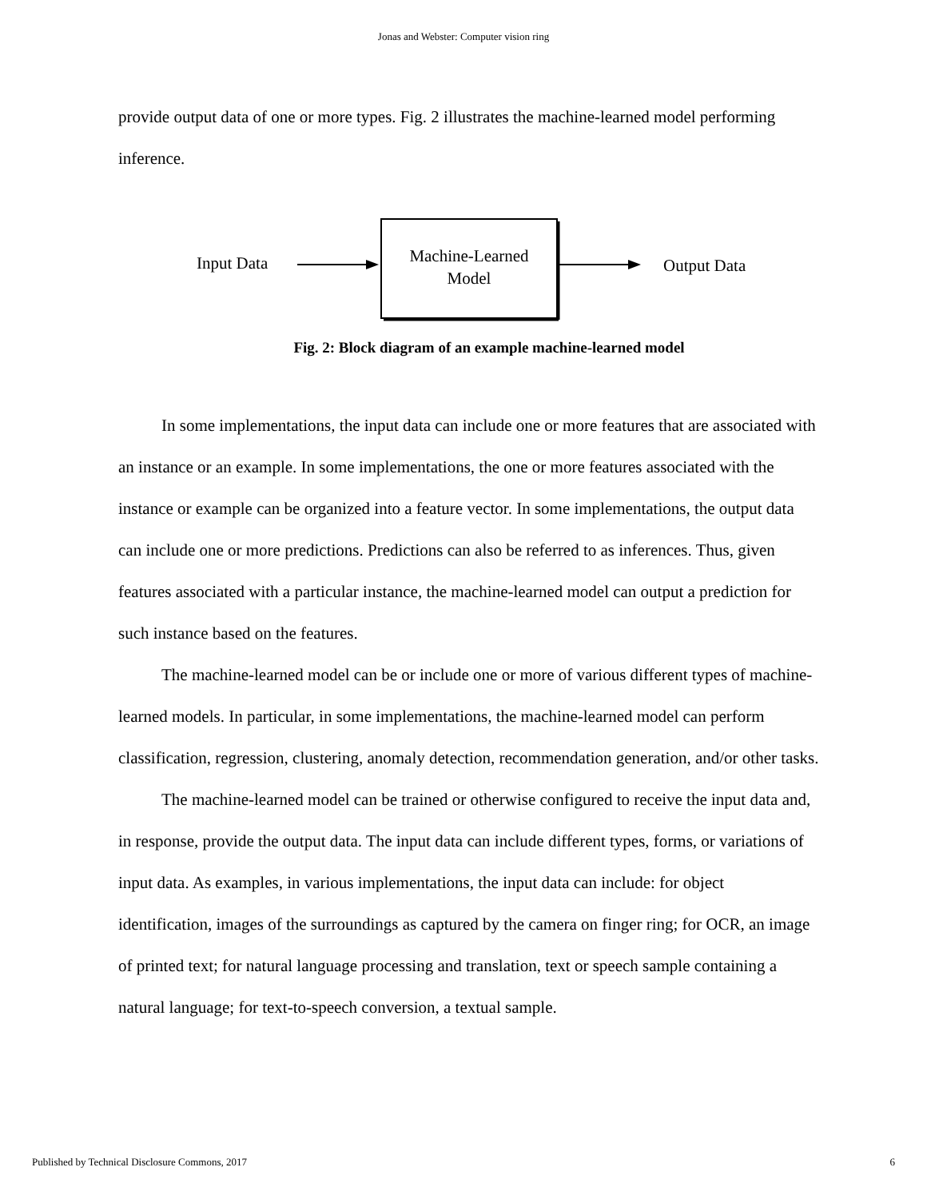Jonas and Webster: Computer vision ring
provide output data of one or more types. Fig. 2 illustrates the machine-learned model performing inference.
Input Data
Machine-Learned
Model
Output Data
Fig. 2: Block diagram of an example machine-learned model
In some implementations, the input data can include one or more features that are associated with an instance or an example. In some implementations, the one or more features associated with the instance or example can be organized into a feature vector. In some implementations, the output data can include one or more predictions. Predictions can also be referred to as inferences. Thus, given features associated with a particular instance, the machine-learned model can output a prediction for such instance based on the features.
The machine-learned model can be or include one or more of various different types of machine-learned models. In particular, in some implementations, the machine-learned model can perform classification, regression, clustering, anomaly detection, recommendation generation, and/or other tasks.
The machine-learned model can be trained or otherwise configured to receive the input data and, in response, provide the output data. The input data can include different types, forms, or variations of input data. As examples, in various implementations, the input data can include: for object identification, images of the surroundings as captured by the camera on finger ring; for OCR, an image of printed text; for natural language processing and translation, text or speech sample containing a natural language; for text-to-speech conversion, a textual sample.
Published by Technical Disclosure Commons, 2017 6